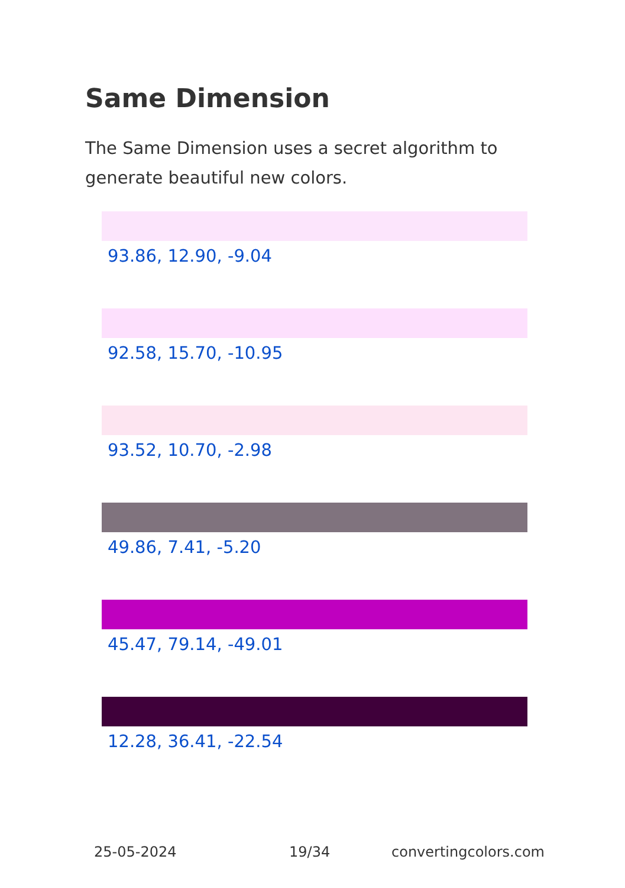Same Dimension
The Same Dimension uses a secret algorithm to generate beautiful new colors.
93.86, 12.90, -9.04
92.58, 15.70, -10.95
93.52, 10.70, -2.98
49.86, 7.41, -5.20
45.47, 79.14, -49.01
12.28, 36.41, -22.54
25-05-2024 19/34 convertingcolors.com